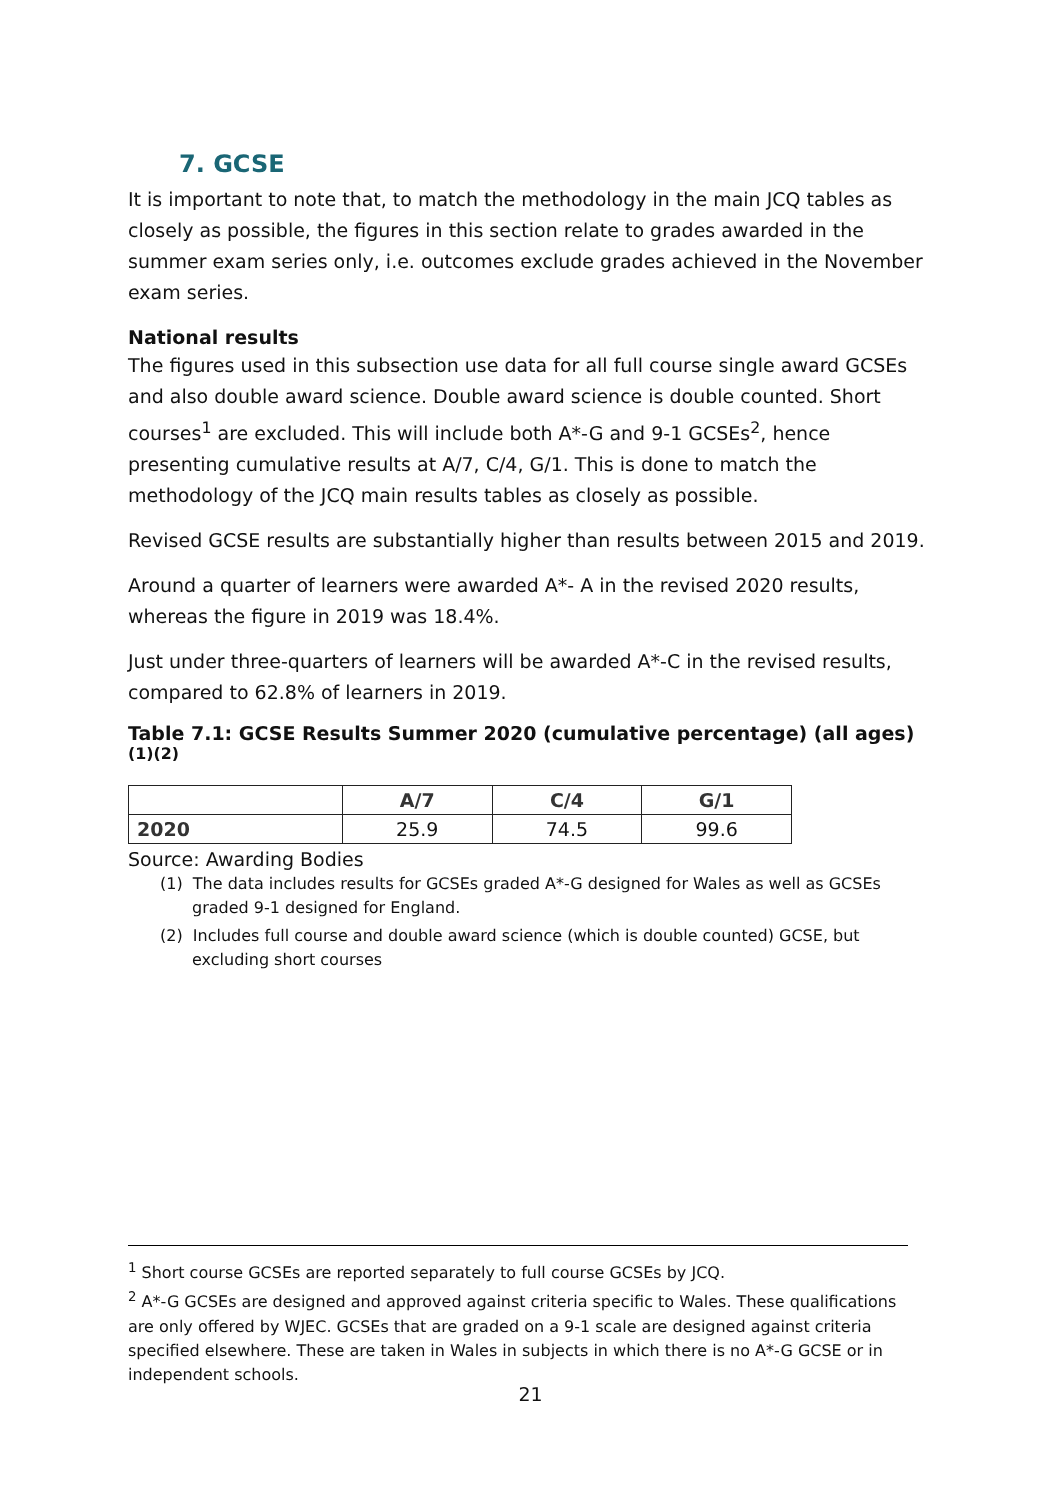7. GCSE
It is important to note that, to match the methodology in the main JCQ tables as closely as possible, the figures in this section relate to grades awarded in the summer exam series only, i.e. outcomes exclude grades achieved in the November exam series.
National results
The figures used in this subsection use data for all full course single award GCSEs and also double award science. Double award science is double counted. Short courses<sup>1</sup> are excluded. This will include both A*-G and 9-1 GCSEs<sup>2</sup>, hence presenting cumulative results at A/7, C/4, G/1. This is done to match the methodology of the JCQ main results tables as closely as possible.
Revised GCSE results are substantially higher than results between 2015 and 2019.
Around a quarter of learners were awarded A*- A in the revised 2020 results, whereas the figure in 2019 was 18.4%.
Just under three-quarters of learners will be awarded A*-C in the revised results, compared to 62.8% of learners in 2019.
Table 7.1: GCSE Results Summer 2020 (cumulative percentage) (all ages)<sup>(1)(2)</sup>
| | A/7 | C/4 | G/1 |
| --- | --- | --- | --- |
| 2020 | 25.9 | 74.5 | 99.6 |
Source: Awarding Bodies
(1) The data includes results for GCSEs graded A*-G designed for Wales as well as GCSEs graded 9-1 designed for England.
(2) Includes full course and double award science (which is double counted) GCSE, but excluding short courses
<sup>1</sup> Short course GCSEs are reported separately to full course GCSEs by JCQ.
<sup>2</sup> A*-G GCSEs are designed and approved against criteria specific to Wales. These qualifications are only offered by WJEC. GCSEs that are graded on a 9-1 scale are designed against criteria specified elsewhere. These are taken in Wales in subjects in which there is no A*-G GCSE or in independent schools.
21